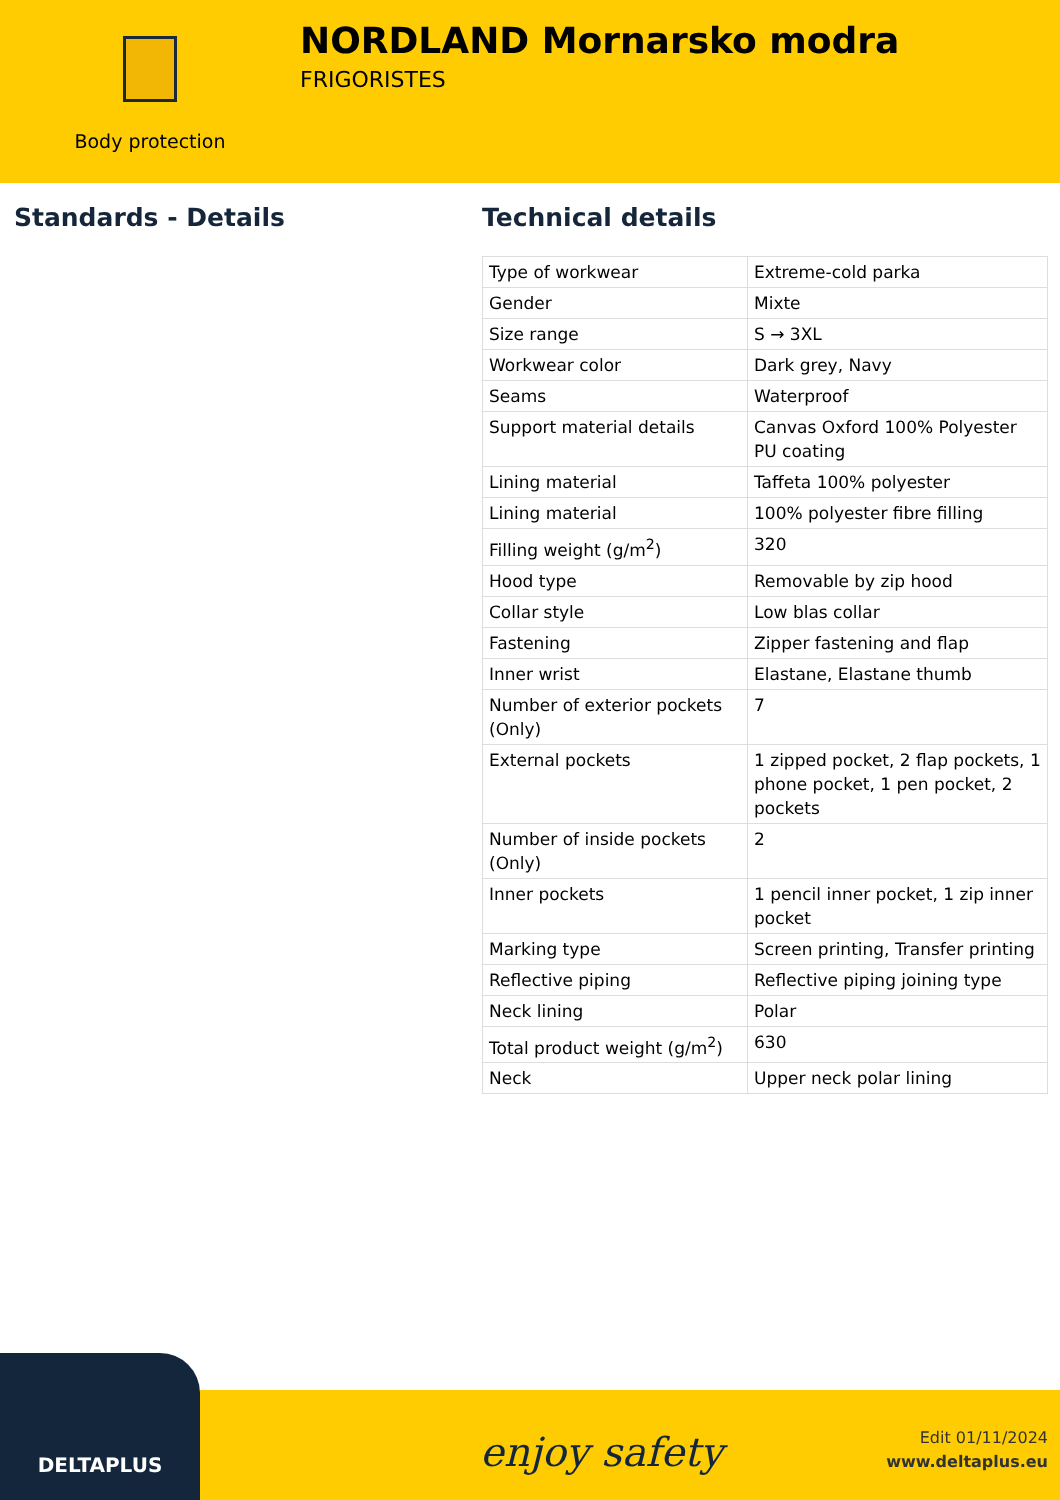Body protection
NORDLAND Mornarsko modra
FRIGORISTES
Standards - Details Technical details
| Type of workwear | Extreme-cold parka |
| Gender | Mixte |
| Size range | S → 3XL |
| Workwear color | Dark grey, Navy |
| Seams | Waterproof |
| Support material details | Canvas Oxford 100% Polyester PU coating |
| Lining material | Taffeta 100% polyester |
| Lining material | 100% polyester fibre filling |
| Filling weight (g/m<sup>2</sup>) | 320 |
| Hood type | Removable by zip hood |
| Collar style | Low blas collar |
| Fastening | Zipper fastening and flap |
| Inner wrist | Elastane, Elastane thumb |
| Number of exterior pockets (Only) | 7 |
| External pockets | 1 zipped pocket, 2 flap pockets, 1 phone pocket, 1 pen pocket, 2 pockets |
| Number of inside pockets (Only) | 2 |
| Inner pockets | 1 pencil inner pocket, 1 zip inner pocket |
| Marking type | Screen printing, Transfer printing |
| Reflective piping | Reflective piping joining type |
| Neck lining | Polar |
| Total product weight (g/m<sup>2</sup>) | 630 |
| Neck | Upper neck polar lining |
DELTAPLUS
enjoy safety
Edit 01/11/2024
www.deltaplus.eu